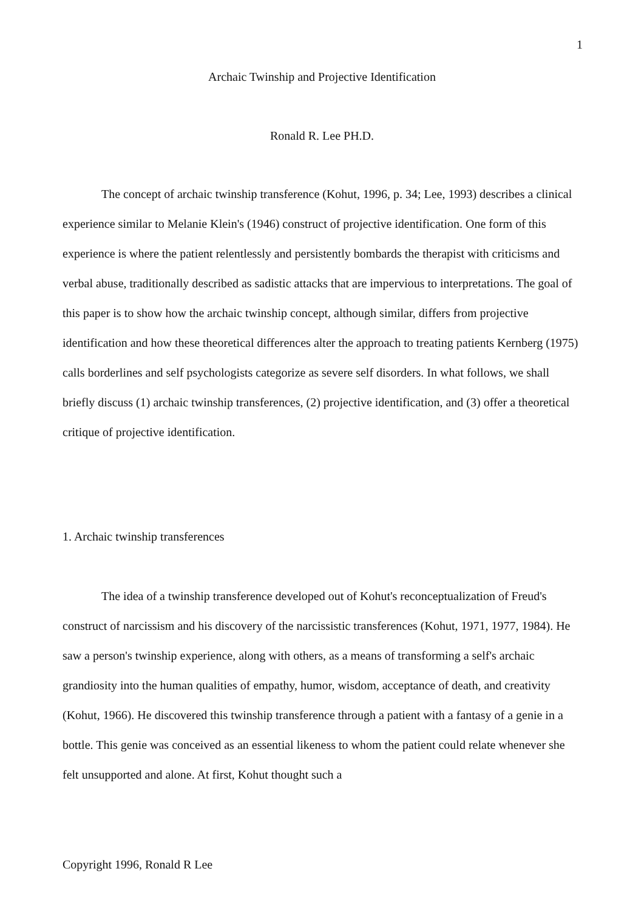1
Archaic Twinship and Projective Identification
Ronald R. Lee PH.D.
The concept of archaic twinship transference (Kohut, 1996, p. 34; Lee, 1993) describes a clinical experience similar to Melanie Klein's (1946) construct of projective identification. One form of this experience is where the patient relentlessly and persistently bombards the therapist with criticisms and verbal abuse, traditionally described as sadistic attacks that are impervious to interpretations. The goal of this paper is to show how the archaic twinship concept, although similar, differs from projective identification and how these theoretical differences alter the approach to treating patients Kernberg (1975) calls borderlines and self psychologists categorize as severe self disorders. In what follows, we shall briefly discuss (1) archaic twinship transferences, (2) projective identification, and (3) offer a theoretical critique of projective identification.
1. Archaic twinship transferences
The idea of a twinship transference developed out of Kohut's reconceptualization of Freud's construct of narcissism and his discovery of the narcissistic transferences (Kohut, 1971, 1977, 1984). He saw a person's twinship experience, along with others, as a means of transforming a self's archaic grandiosity into the human qualities of empathy, humor, wisdom, acceptance of death, and creativity (Kohut, 1966). He discovered this twinship transference through a patient with a fantasy of a genie in a bottle. This genie was conceived as an essential likeness to whom the patient could relate whenever she felt unsupported and alone. At first, Kohut thought such a
Copyright 1996, Ronald R Lee